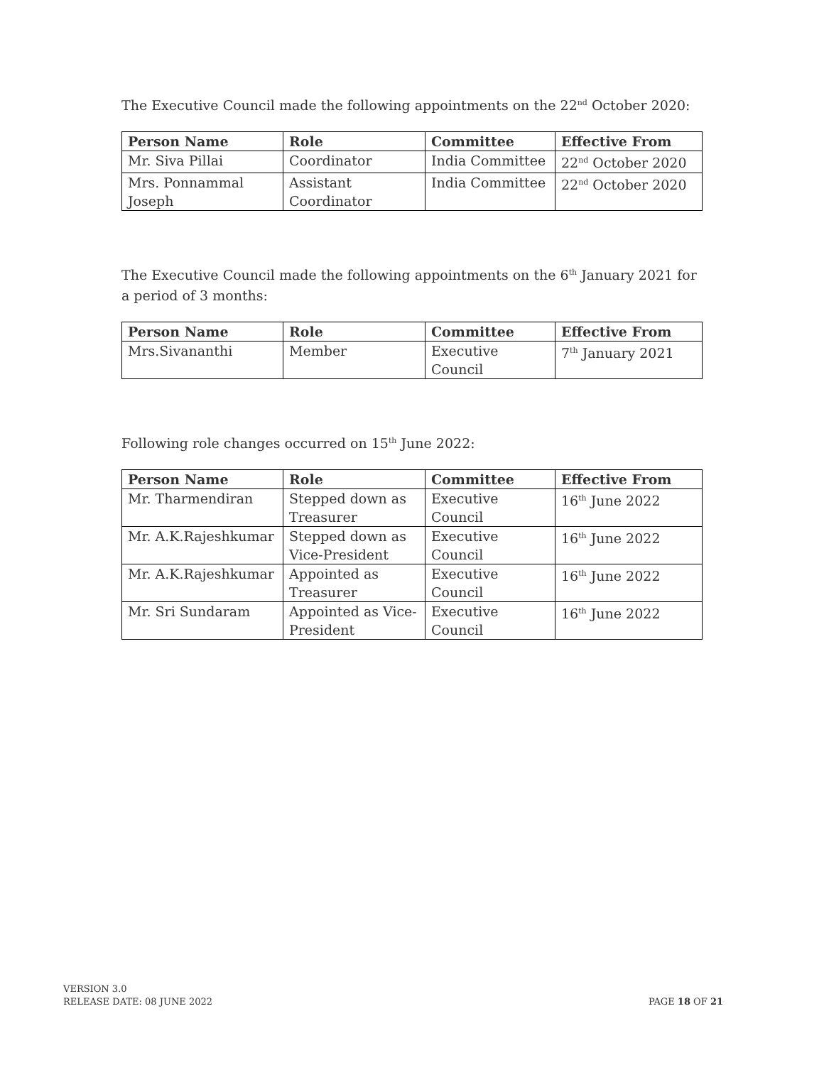The Executive Council made the following appointments on the 22<sup>nd</sup> October 2020:
| Person Name | Role | Committee | Effective From |
| --- | --- | --- | --- |
| Mr. Siva Pillai | Coordinator | India Committee | 22<sup>nd</sup> October 2020 |
| Mrs. Ponnammal Joseph | Assistant Coordinator | India Committee | 22<sup>nd</sup> October 2020 |
The Executive Council made the following appointments on the 6<sup>th</sup> January 2021 for a period of 3 months:
| Person Name | Role | Committee | Effective From |
| --- | --- | --- | --- |
| Mrs.Sivananthi | Member | Executive Council | 7<sup>th</sup> January 2021 |
Following role changes occurred on 15<sup>th</sup> June 2022:
| Person Name | Role | Committee | Effective From |
| --- | --- | --- | --- |
| Mr. Tharmendiran | Stepped down as Treasurer | Executive Council | 16<sup>th</sup> June 2022 |
| Mr. A.K.Rajeshkumar | Stepped down as Vice-President | Executive Council | 16<sup>th</sup> June 2022 |
| Mr. A.K.Rajeshkumar | Appointed as Treasurer | Executive Council | 16<sup>th</sup> June 2022 |
| Mr. Sri Sundaram | Appointed as Vice-President | Executive Council | 16<sup>th</sup> June 2022 |
VERSION 3.0
RELEASE DATE: 08 JUNE 2022
PAGE 18 OF 21